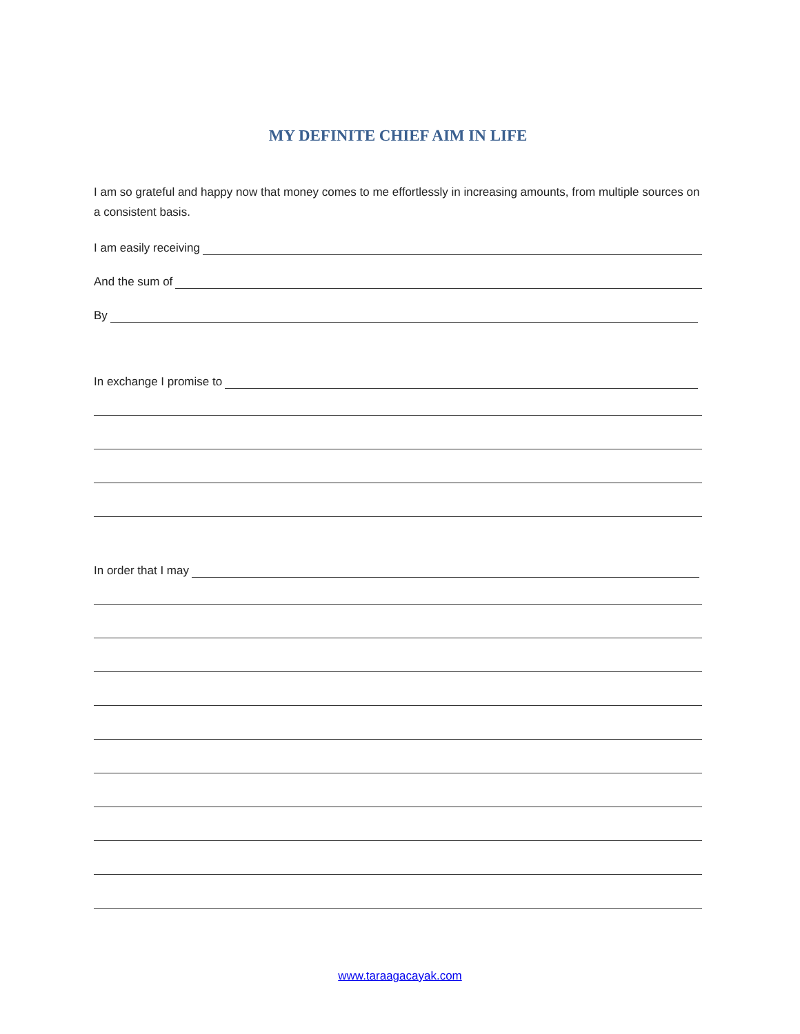MY DEFINITE CHIEF AIM IN LIFE
I am so grateful and happy now that money comes to me effortlessly in increasing amounts, from multiple sources on a consistent basis.
I am easily receiving
And the sum of
By
In exchange I promise to
In order that I may
www.taraagacayak.com